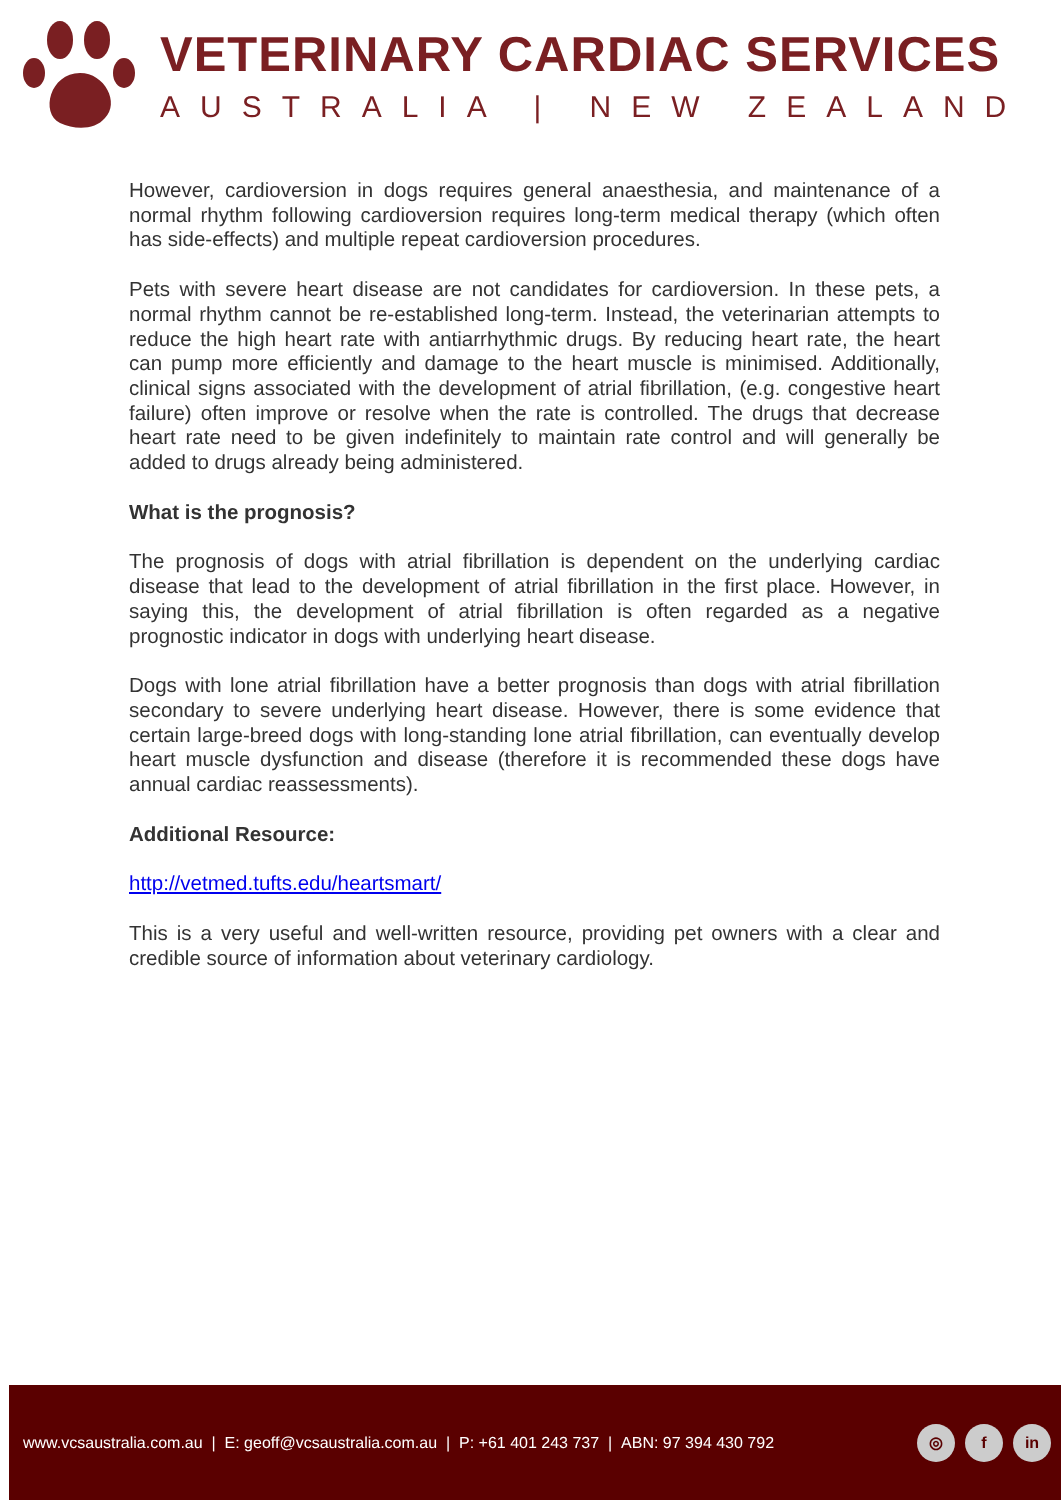VETERINARY CARDIAC SERVICES
AUSTRALIA | NEW ZEALAND
However, cardioversion in dogs requires general anaesthesia, and maintenance of a normal rhythm following cardioversion requires long-term medical therapy (which often has side-effects) and multiple repeat cardioversion procedures.
Pets with severe heart disease are not candidates for cardioversion. In these pets, a normal rhythm cannot be re-established long-term. Instead, the veterinarian attempts to reduce the high heart rate with antiarrhythmic drugs. By reducing heart rate, the heart can pump more efficiently and damage to the heart muscle is minimised. Additionally, clinical signs associated with the development of atrial fibrillation, (e.g. congestive heart failure) often improve or resolve when the rate is controlled. The drugs that decrease heart rate need to be given indefinitely to maintain rate control and will generally be added to drugs already being administered.
What is the prognosis?
The prognosis of dogs with atrial fibrillation is dependent on the underlying cardiac disease that lead to the development of atrial fibrillation in the first place. However, in saying this, the development of atrial fibrillation is often regarded as a negative prognostic indicator in dogs with underlying heart disease.
Dogs with lone atrial fibrillation have a better prognosis than dogs with atrial fibrillation secondary to severe underlying heart disease. However, there is some evidence that certain large-breed dogs with long-standing lone atrial fibrillation, can eventually develop heart muscle dysfunction and disease (therefore it is recommended these dogs have annual cardiac reassessments).
Additional Resource:
http://vetmed.tufts.edu/heartsmart/
This is a very useful and well-written resource, providing pet owners with a clear and credible source of information about veterinary cardiology.
www.vcsaustralia.com.au | E: geoff@vcsaustralia.com.au | P: +61 401 243 737 | ABN: 97 394 430 792
◎ f in